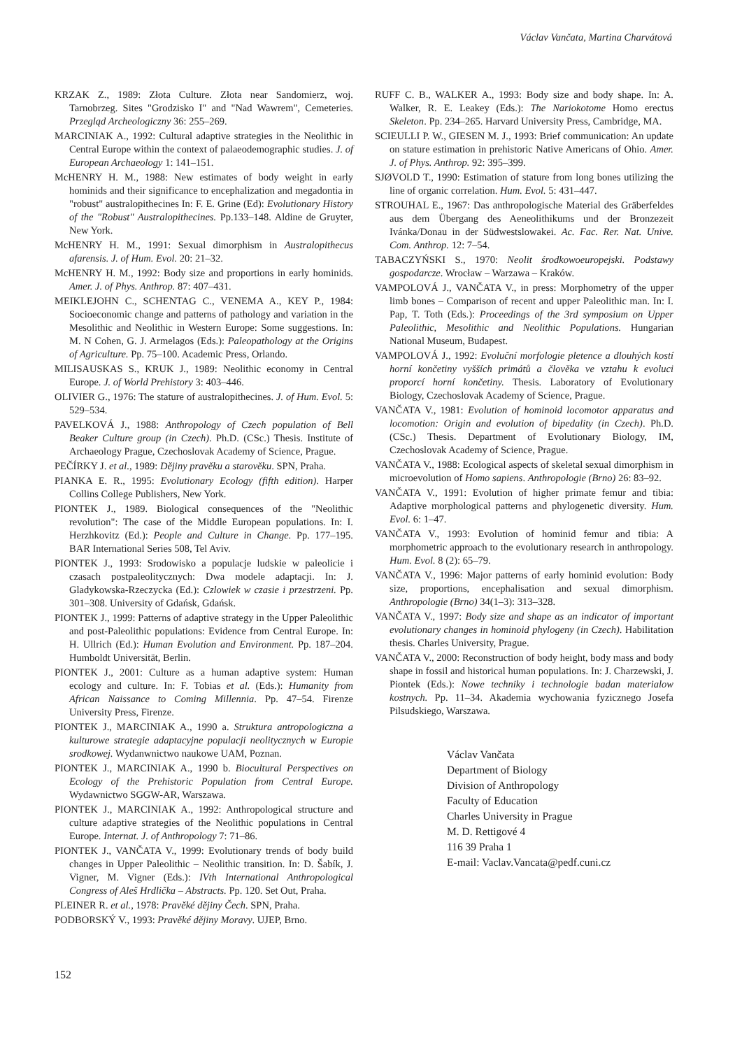Václav Vančata, Martina Charvátová
KRZAK Z., 1989: Złota Culture. Złota near Sandomierz, woj. Tarnobrzeg. Sites "Grodzisko I" and "Nad Wawrem", Cemeteries. Przegląd Archeologiczny 36: 255–269.
MARCINIAK A., 1992: Cultural adaptive strategies in the Neolithic in Central Europe within the context of palaeodemographic studies. J. of European Archaeology 1: 141–151.
McHENRY H. M., 1988: New estimates of body weight in early hominids and their significance to encephalization and megadontia in "robust" australopithecines In: F. E. Grine (Ed): Evolutionary History of the "Robust" Australopithecines. Pp.133–148. Aldine de Gruyter, New York.
McHENRY H. M., 1991: Sexual dimorphism in Australopithecus afarensis. J. of Hum. Evol. 20: 21–32.
McHENRY H. M., 1992: Body size and proportions in early hominids. Amer. J. of Phys. Anthrop. 87: 407–431.
MEIKLEJOHN C., SCHENTAG C., VENEMA A., KEY P., 1984: Socioeconomic change and patterns of pathology and variation in the Mesolithic and Neolithic in Western Europe: Some suggestions. In: M. N Cohen, G. J. Armelagos (Eds.): Paleopathology at the Origins of Agriculture. Pp. 75–100. Academic Press, Orlando.
MILISAUSKAS S., KRUK J., 1989: Neolithic economy in Central Europe. J. of World Prehistory 3: 403–446.
OLIVIER G., 1976: The stature of australopithecines. J. of Hum. Evol. 5: 529–534.
PAVELKOVÁ J., 1988: Anthropology of Czech population of Bell Beaker Culture group (in Czech). Ph.D. (CSc.) Thesis. Institute of Archaeology Prague, Czechoslovak Academy of Science, Prague.
PEČÍRKY J. et al., 1989: Dějiny pravěku a starověku. SPN, Praha.
PIANKA E. R., 1995: Evolutionary Ecology (fifth edition). Harper Collins College Publishers, New York.
PIONTEK J., 1989. Biological consequences of the "Neolithic revolution": The case of the Middle European populations. In: I. Herzhkovitz (Ed.): People and Culture in Change. Pp. 177–195. BAR International Series 508, Tel Aviv.
PIONTEK J., 1993: Srodowisko a populacje ludskie w paleolicie i czasach postpaleolitycznych: Dwa modele adaptacji. In: J. Gladykowska-Rzeczycka (Ed.): Czlowiek w czasie i przestrzeni. Pp. 301–308. University of Gdańsk, Gdańsk.
PIONTEK J., 1999: Patterns of adaptive strategy in the Upper Paleolithic and post-Paleolithic populations: Evidence from Central Europe. In: H. Ullrich (Ed.): Human Evolution and Environment. Pp. 187–204. Humboldt Universität, Berlin.
PIONTEK J., 2001: Culture as a human adaptive system: Human ecology and culture. In: F. Tobias et al. (Eds.): Humanity from African Naissance to Coming Millennia. Pp. 47–54. Firenze University Press, Firenze.
PIONTEK J., MARCINIAK A., 1990 a. Struktura antropologiczna a kulturowe strategie adaptacyjne populacji neolitycznych w Europie srodkowej. Wydanwnictwo naukowe UAM, Poznan.
PIONTEK J., MARCINIAK A., 1990 b. Biocultural Perspectives on Ecology of the Prehistoric Population from Central Europe. Wydawnictwo SGGW-AR, Warszawa.
PIONTEK J., MARCINIAK A., 1992: Anthropological structure and culture adaptive strategies of the Neolithic populations in Central Europe. Internat. J. of Anthropology 7: 71–86.
PIONTEK J., VANČATA V., 1999: Evolutionary trends of body build changes in Upper Paleolithic – Neolithic transition. In: D. Šabík, J. Vigner, M. Vigner (Eds.): IVth International Anthropological Congress of Aleš Hrdlička – Abstracts. Pp. 120. Set Out, Praha.
PLEINER R. et al., 1978: Pravěké dějiny Čech. SPN, Praha.
PODBORSKÝ V., 1993: Pravěké dějiny Moravy. UJEP, Brno.
RUFF C. B., WALKER A., 1993: Body size and body shape. In: A. Walker, R. E. Leakey (Eds.): The Nariokotome Homo erectus Skeleton. Pp. 234–265. Harvard University Press, Cambridge, MA.
SCIEULLI P. W., GIESEN M. J., 1993: Brief communication: An update on stature estimation in prehistoric Native Americans of Ohio. Amer. J. of Phys. Anthrop. 92: 395–399.
SJØVOLD T., 1990: Estimation of stature from long bones utilizing the line of organic correlation. Hum. Evol. 5: 431–447.
STROUHAL E., 1967: Das anthropologische Material des Gräberfeldes aus dem Übergang des Aeneolithikums und der Bronzezeit Ivánka/Donau in der Südwestslowakei. Ac. Fac. Rer. Nat. Unive. Com. Anthrop. 12: 7–54.
TABACZYŃSKI S., 1970: Neolit środkowoeuropejski. Podstawy gospodarcze. Wrocław – Warzawa – Kraków.
VAMPOLOVÁ J., VANČATA V., in press: Morphometry of the upper limb bones – Comparison of recent and upper Paleolithic man. In: I. Pap, T. Toth (Eds.): Proceedings of the 3rd symposium on Upper Paleolithic, Mesolithic and Neolithic Populations. Hungarian National Museum, Budapest.
VAMPOLOVÁ J., 1992: Evoluční morfologie pletence a dlouhých kostí horní končetiny vyšších primátů a člověka ve vztahu k evoluci proporcí horní končetiny. Thesis. Laboratory of Evolutionary Biology, Czechoslovak Academy of Science, Prague.
VANČATA V., 1981: Evolution of hominoid locomotor apparatus and locomotion: Origin and evolution of bipedality (in Czech). Ph.D. (CSc.) Thesis. Department of Evolutionary Biology, IM, Czechoslovak Academy of Science, Prague.
VANČATA V., 1988: Ecological aspects of skeletal sexual dimorphism in microevolution of Homo sapiens. Anthropologie (Brno) 26: 83–92.
VANČATA V., 1991: Evolution of higher primate femur and tibia: Adaptive morphological patterns and phylogenetic diversity. Hum. Evol. 6: 1–47.
VANČATA V., 1993: Evolution of hominid femur and tibia: A morphometric approach to the evolutionary research in anthropology. Hum. Evol. 8 (2): 65–79.
VANČATA V., 1996: Major patterns of early hominid evolution: Body size, proportions, encephalisation and sexual dimorphism. Anthropologie (Brno) 34(1–3): 313–328.
VANČATA V., 1997: Body size and shape as an indicator of important evolutionary changes in hominoid phylogeny (in Czech). Habilitation thesis. Charles University, Prague.
VANČATA V., 2000: Reconstruction of body height, body mass and body shape in fossil and historical human populations. In: J. Charzewski, J. Piontek (Eds.): Nowe techniky i technologie badan materialow kostnych. Pp. 11–34. Akademia wychowania fyzicznego Josefa Pilsudskiego, Warszawa.
Václav Vančata
Department of Biology
Division of Anthropology
Faculty of Education
Charles University in Prague
M. D. Rettigové 4
116 39 Praha 1
E-mail: Vaclav.Vancata@pedf.cuni.cz
152